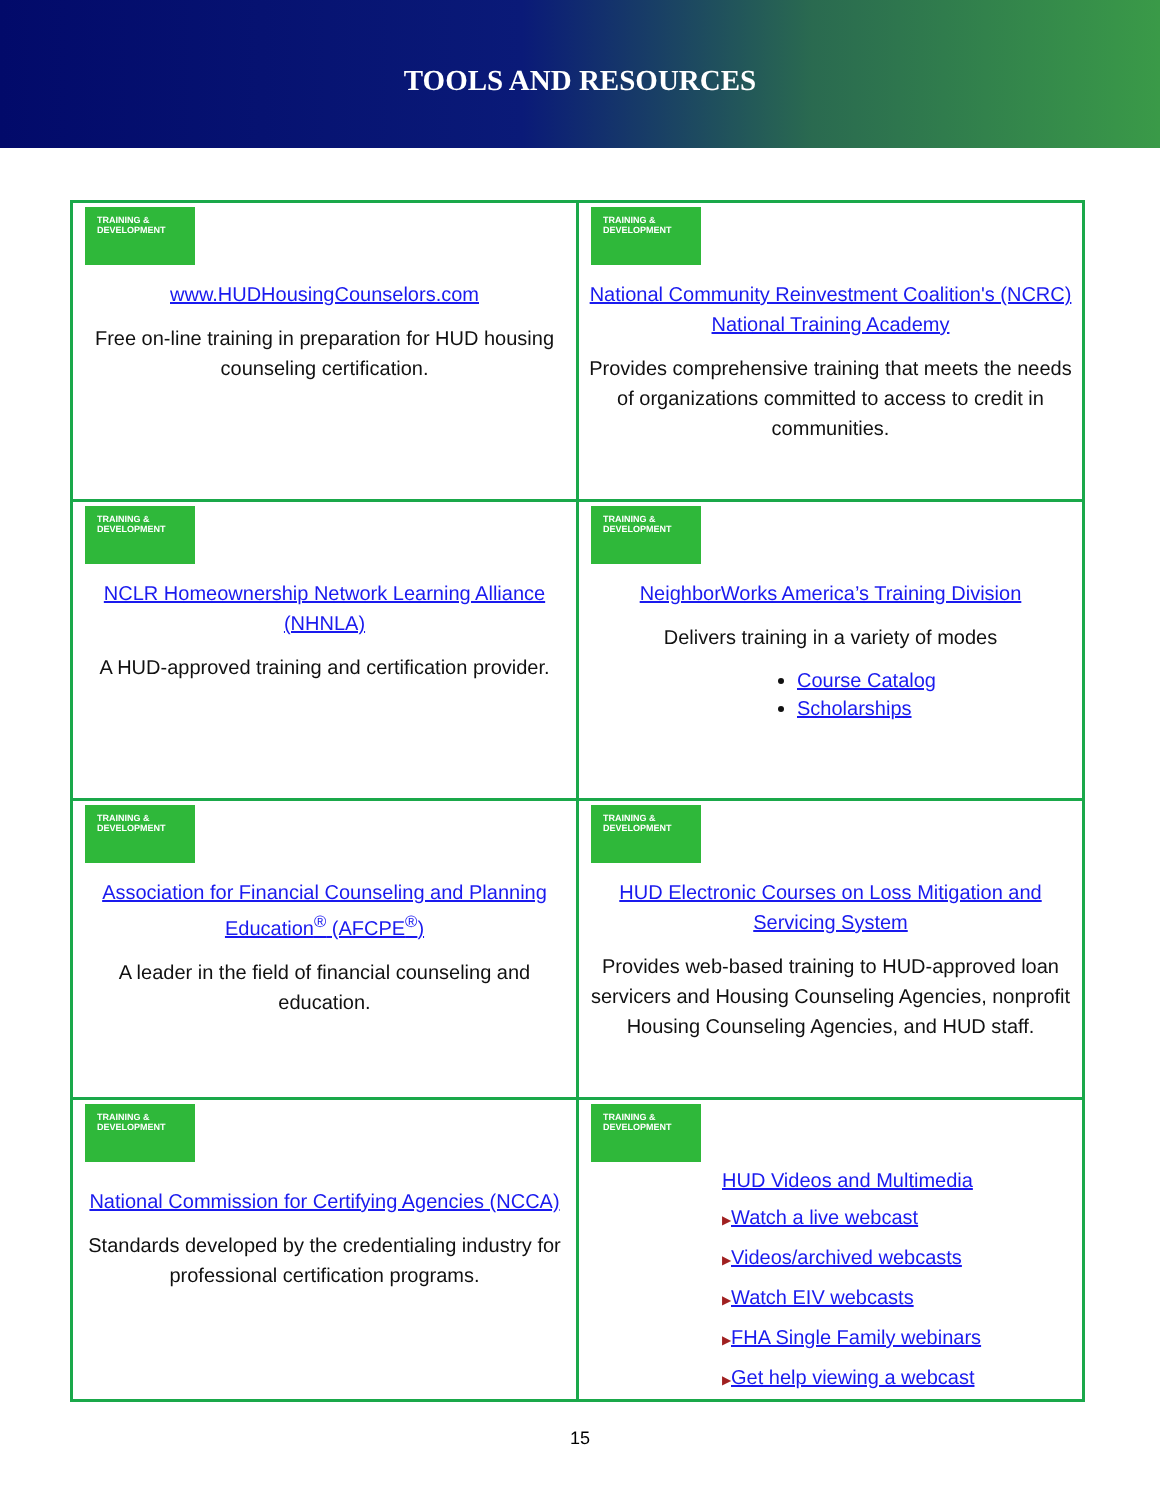TOOLS AND RESOURCES
| TRAINING & DEVELOPMENT www.HUDHousingCounselors.com Free on-line training in preparation for HUD housing counseling certification. | TRAINING & DEVELOPMENT National Community Reinvestment Coalition's (NCRC) National Training Academy Provides comprehensive training that meets the needs of organizations committed to access to credit in communities. |
| TRAINING & DEVELOPMENT NCLR Homeownership Network Learning Alliance (NHNLA) A HUD-approved training and certification provider. | TRAINING & DEVELOPMENT NeighborWorks America’s Training Division Delivers training in a variety of modes Course Catalog Scholarships |
| TRAINING & DEVELOPMENT Association for Financial Counseling and Planning Education<sup>®</sup> (AFCPE<sup>®</sup>) A leader in the field of financial counseling and education. | TRAINING & DEVELOPMENT HUD Electronic Courses on Loss Mitigation and Servicing System Provides web-based training to HUD-approved loan servicers and Housing Counseling Agencies, nonprofit Housing Counseling Agencies, and HUD staff. |
| TRAINING & DEVELOPMENT National Commission for Certifying Agencies (NCCA) Standards developed by the credentialing industry for professional certification programs. | TRAINING & DEVELOPMENT HUD Videos and Multimedia ▶ Watch a live webcast ▶ Videos/archived webcasts ▶ Watch EIV webcasts ▶ FHA Single Family webinars ▶ Get help viewing a webcast |
15